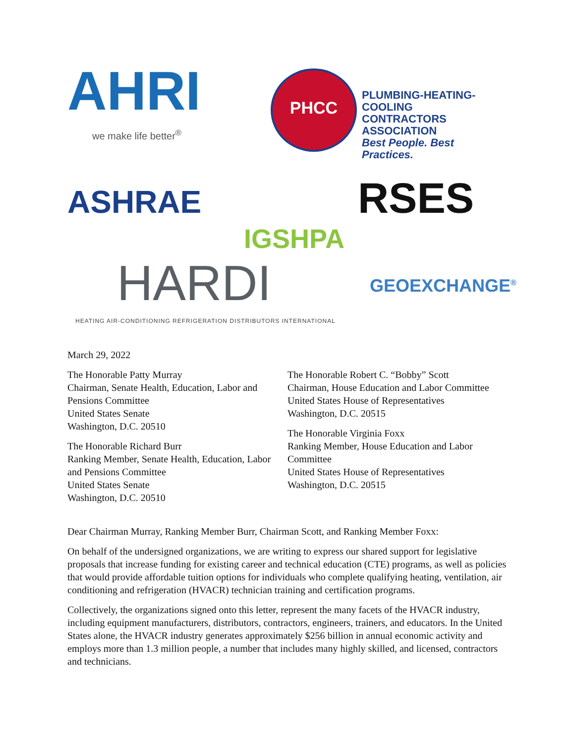AHRI
we make life better<sup>®</sup>
PHCC
PLUMBING-HEATING-COOLING
CONTRACTORS ASSOCIATION
Best People. Best Practices.
ASHRAE
IGSHPA
RSES
HARDI
HEATING AIR-CONDITIONING REFRIGERATION DISTRIBUTORS INTERNATIONAL
GEOEXCHANGE<sup>®</sup>
March 29, 2022
The Honorable Patty Murray
Chairman, Senate Health, Education, Labor and Pensions Committee
United States Senate
Washington, D.C. 20510
The Honorable Richard Burr
Ranking Member, Senate Health, Education, Labor and Pensions Committee
United States Senate
Washington, D.C. 20510
The Honorable Robert C. “Bobby” Scott
Chairman, House Education and Labor Committee
United States House of Representatives
Washington, D.C. 20515
The Honorable Virginia Foxx
Ranking Member, House Education and Labor Committee
United States House of Representatives
Washington, D.C. 20515
Dear Chairman Murray, Ranking Member Burr, Chairman Scott, and Ranking Member Foxx:
On behalf of the undersigned organizations, we are writing to express our shared support for legislative proposals that increase funding for existing career and technical education (CTE) programs, as well as policies that would provide affordable tuition options for individuals who complete qualifying heating, ventilation, air conditioning and refrigeration (HVACR) technician training and certification programs.
Collectively, the organizations signed onto this letter, represent the many facets of the HVACR industry, including equipment manufacturers, distributors, contractors, engineers, trainers, and educators. In the United States alone, the HVACR industry generates approximately $256 billion in annual economic activity and employs more than 1.3 million people, a number that includes many highly skilled, and licensed, contractors and technicians.